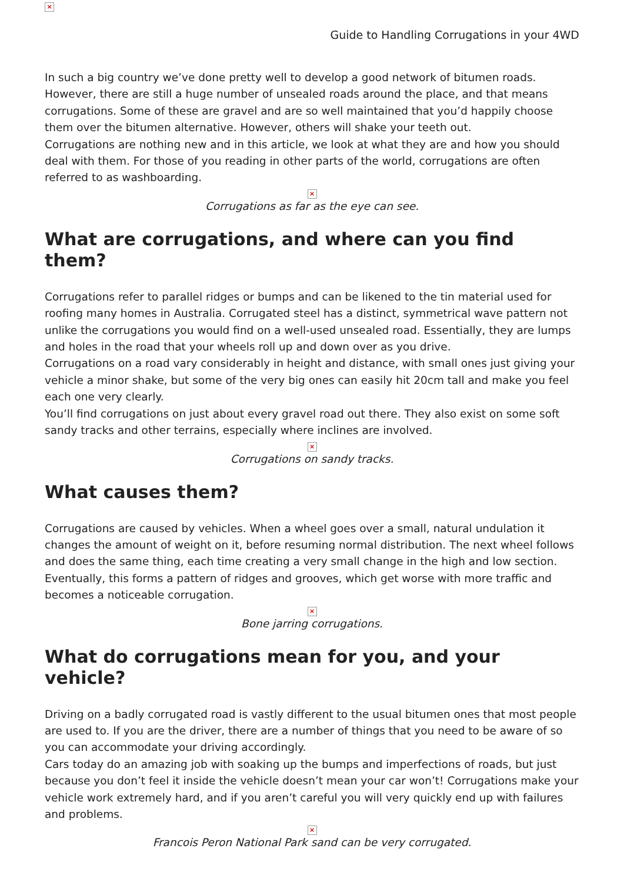×
Guide to Handling Corrugations in your 4WD
In such a big country we’ve done pretty well to develop a good network of bitumen roads. However, there are still a huge number of unsealed roads around the place, and that means corrugations. Some of these are gravel and are so well maintained that you’d happily choose them over the bitumen alternative. However, others will shake your teeth out.
Corrugations are nothing new and in this article, we look at what they are and how you should deal with them. For those of you reading in other parts of the world, corrugations are often referred to as washboarding.
×
Corrugations as far as the eye can see.
What are corrugations, and where can you find them?
Corrugations refer to parallel ridges or bumps and can be likened to the tin material used for roofing many homes in Australia. Corrugated steel has a distinct, symmetrical wave pattern not unlike the corrugations you would find on a well-used unsealed road. Essentially, they are lumps and holes in the road that your wheels roll up and down over as you drive.
Corrugations on a road vary considerably in height and distance, with small ones just giving your vehicle a minor shake, but some of the very big ones can easily hit 20cm tall and make you feel each one very clearly.
You’ll find corrugations on just about every gravel road out there. They also exist on some soft sandy tracks and other terrains, especially where inclines are involved.
×
Corrugations on sandy tracks.
What causes them?
Corrugations are caused by vehicles. When a wheel goes over a small, natural undulation it changes the amount of weight on it, before resuming normal distribution. The next wheel follows and does the same thing, each time creating a very small change in the high and low section. Eventually, this forms a pattern of ridges and grooves, which get worse with more traffic and becomes a noticeable corrugation.
×
Bone jarring corrugations.
What do corrugations mean for you, and your vehicle?
Driving on a badly corrugated road is vastly different to the usual bitumen ones that most people are used to. If you are the driver, there are a number of things that you need to be aware of so you can accommodate your driving accordingly.
Cars today do an amazing job with soaking up the bumps and imperfections of roads, but just because you don’t feel it inside the vehicle doesn’t mean your car won’t! Corrugations make your vehicle work extremely hard, and if you aren’t careful you will very quickly end up with failures and problems.
×
Francois Peron National Park sand can be very corrugated.